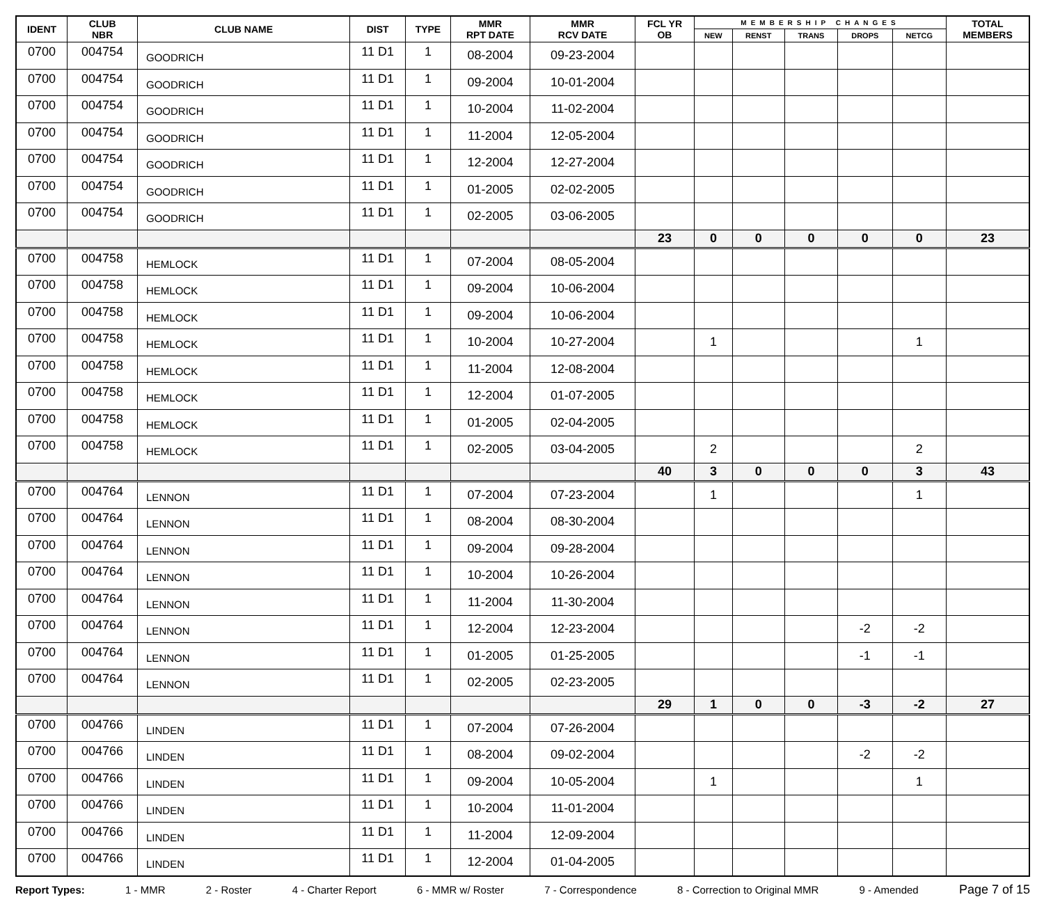| IDENT | CLUB NBR | CLUB NAME | DIST | TYPE | MMR RPT DATE | MMR RCV DATE | FCL YR OB | MEMBERSHIP CHANGES | | | | | TOTAL MEMBERS |
| --- | --- | --- | --- | --- | --- | --- | --- | --- | --- | --- | --- | --- | --- |
| | | | | | | | | NEW | RENST | TRANS | DROPS | NETCG | |
| 0700 | 004754 | GOODRICH | 11 D1 | 1 | 08-2004 | 09-23-2004 | | | | | | | |
| 0700 | 004754 | GOODRICH | 11 D1 | 1 | 09-2004 | 10-01-2004 | | | | | | | |
| 0700 | 004754 | GOODRICH | 11 D1 | 1 | 10-2004 | 11-02-2004 | | | | | | | |
| 0700 | 004754 | GOODRICH | 11 D1 | 1 | 11-2004 | 12-05-2004 | | | | | | | |
| 0700 | 004754 | GOODRICH | 11 D1 | 1 | 12-2004 | 12-27-2004 | | | | | | | |
| 0700 | 004754 | GOODRICH | 11 D1 | 1 | 01-2005 | 02-02-2005 | | | | | | | |
| 0700 | 004754 | GOODRICH | 11 D1 | 1 | 02-2005 | 03-06-2005 | | | | | | | |
| | | | | | | | 23 | 0 | 0 | 0 | 0 | 0 | 23 |
| 0700 | 004758 | HEMLOCK | 11 D1 | 1 | 07-2004 | 08-05-2004 | | | | | | | |
| 0700 | 004758 | HEMLOCK | 11 D1 | 1 | 09-2004 | 10-06-2004 | | | | | | | |
| 0700 | 004758 | HEMLOCK | 11 D1 | 1 | 09-2004 | 10-06-2004 | | | | | | | |
| 0700 | 004758 | HEMLOCK | 11 D1 | 1 | 10-2004 | 10-27-2004 | | 1 | | | | 1 | |
| 0700 | 004758 | HEMLOCK | 11 D1 | 1 | 11-2004 | 12-08-2004 | | | | | | | |
| 0700 | 004758 | HEMLOCK | 11 D1 | 1 | 12-2004 | 01-07-2005 | | | | | | | |
| 0700 | 004758 | HEMLOCK | 11 D1 | 1 | 01-2005 | 02-04-2005 | | | | | | | |
| 0700 | 004758 | HEMLOCK | 11 D1 | 1 | 02-2005 | 03-04-2005 | | 2 | | | | 2 | |
| | | | | | | | 40 | 3 | 0 | 0 | 0 | 3 | 43 |
| 0700 | 004764 | LENNON | 11 D1 | 1 | 07-2004 | 07-23-2004 | | 1 | | | | 1 | |
| 0700 | 004764 | LENNON | 11 D1 | 1 | 08-2004 | 08-30-2004 | | | | | | | |
| 0700 | 004764 | LENNON | 11 D1 | 1 | 09-2004 | 09-28-2004 | | | | | | | |
| 0700 | 004764 | LENNON | 11 D1 | 1 | 10-2004 | 10-26-2004 | | | | | | | |
| 0700 | 004764 | LENNON | 11 D1 | 1 | 11-2004 | 11-30-2004 | | | | | | | |
| 0700 | 004764 | LENNON | 11 D1 | 1 | 12-2004 | 12-23-2004 | | | | | -2 | -2 | |
| 0700 | 004764 | LENNON | 11 D1 | 1 | 01-2005 | 01-25-2005 | | | | | -1 | -1 | |
| 0700 | 004764 | LENNON | 11 D1 | 1 | 02-2005 | 02-23-2005 | | | | | | | |
| | | | | | | | 29 | 1 | 0 | 0 | -3 | -2 | 27 |
| 0700 | 004766 | LINDEN | 11 D1 | 1 | 07-2004 | 07-26-2004 | | | | | | | |
| 0700 | 004766 | LINDEN | 11 D1 | 1 | 08-2004 | 09-02-2004 | | | | | -2 | -2 | |
| 0700 | 004766 | LINDEN | 11 D1 | 1 | 09-2004 | 10-05-2004 | | 1 | | | | 1 | |
| 0700 | 004766 | LINDEN | 11 D1 | 1 | 10-2004 | 11-01-2004 | | | | | | | |
| 0700 | 004766 | LINDEN | 11 D1 | 1 | 11-2004 | 12-09-2004 | | | | | | | |
| 0700 | 004766 | LINDEN | 11 D1 | 1 | 12-2004 | 01-04-2005 | | | | | | | |
Report Types: 1 - MMR 2 - Roster 4 - Charter Report 6 - MMR w/ Roster 7 - Correspondence 8 - Correction to Original MMR 9 - Amended Page 7 of 15